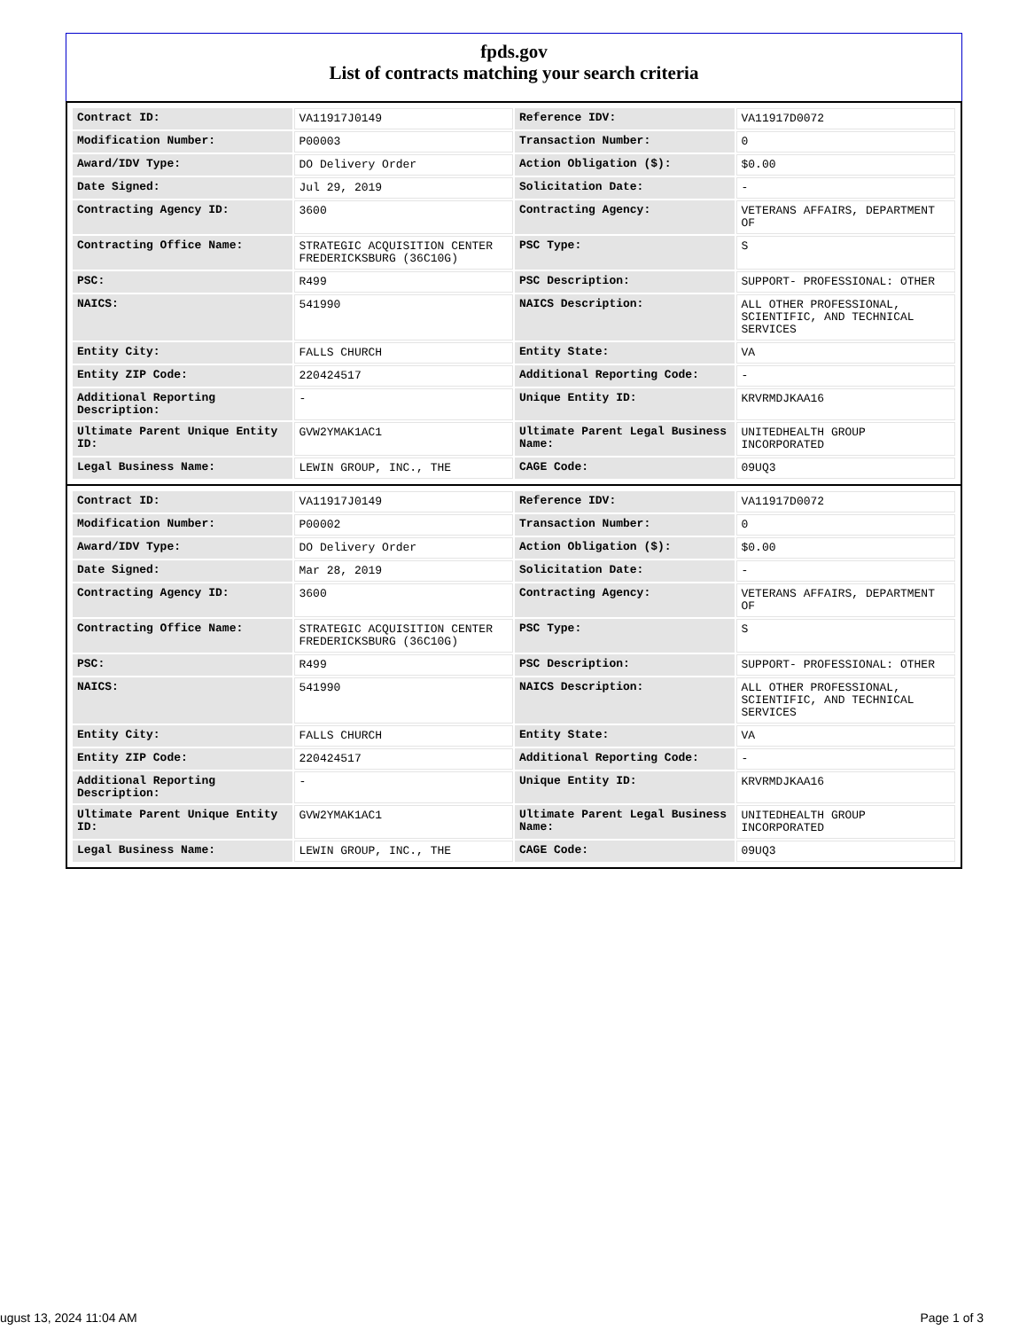fpds.gov
List of contracts matching your search criteria
| Contract ID: | VA11917J0149 | Reference IDV: | VA11917D0072 |
| Modification Number: | P00003 | Transaction Number: | 0 |
| Award/IDV Type: | DO Delivery Order | Action Obligation ($): | $0.00 |
| Date Signed: | Jul 29, 2019 | Solicitation Date: | - |
| Contracting Agency ID: | 3600 | Contracting Agency: | VETERANS AFFAIRS, DEPARTMENT OF |
| Contracting Office Name: | STRATEGIC ACQUISITION CENTER FREDERICKSBURG (36C10G) | PSC Type: | S |
| PSC: | R499 | PSC Description: | SUPPORT- PROFESSIONAL: OTHER |
| NAICS: | 541990 | NAICS Description: | ALL OTHER PROFESSIONAL, SCIENTIFIC, AND TECHNICAL SERVICES |
| Entity City: | FALLS CHURCH | Entity State: | VA |
| Entity ZIP Code: | 220424517 | Additional Reporting Code: | - |
| Additional Reporting Description: | - | Unique Entity ID: | KRVRMDJKAA16 |
| Ultimate Parent Unique Entity ID: | GVW2YMAK1AC1 | Ultimate Parent Legal Business Name: | UNITEDHEALTH GROUP INCORPORATED |
| Legal Business Name: | LEWIN GROUP, INC., THE | CAGE Code: | 09UQ3 |
| Contract ID: | VA11917J0149 | Reference IDV: | VA11917D0072 |
| Modification Number: | P00002 | Transaction Number: | 0 |
| Award/IDV Type: | DO Delivery Order | Action Obligation ($): | $0.00 |
| Date Signed: | Mar 28, 2019 | Solicitation Date: | - |
| Contracting Agency ID: | 3600 | Contracting Agency: | VETERANS AFFAIRS, DEPARTMENT OF |
| Contracting Office Name: | STRATEGIC ACQUISITION CENTER FREDERICKSBURG (36C10G) | PSC Type: | S |
| PSC: | R499 | PSC Description: | SUPPORT- PROFESSIONAL: OTHER |
| NAICS: | 541990 | NAICS Description: | ALL OTHER PROFESSIONAL, SCIENTIFIC, AND TECHNICAL SERVICES |
| Entity City: | FALLS CHURCH | Entity State: | VA |
| Entity ZIP Code: | 220424517 | Additional Reporting Code: | - |
| Additional Reporting Description: | - | Unique Entity ID: | KRVRMDJKAA16 |
| Ultimate Parent Unique Entity ID: | GVW2YMAK1AC1 | Ultimate Parent Legal Business Name: | UNITEDHEALTH GROUP INCORPORATED |
| Legal Business Name: | LEWIN GROUP, INC., THE | CAGE Code: | 09UQ3 |
ugust 13, 2024 11:04 AM Page 1 of 3